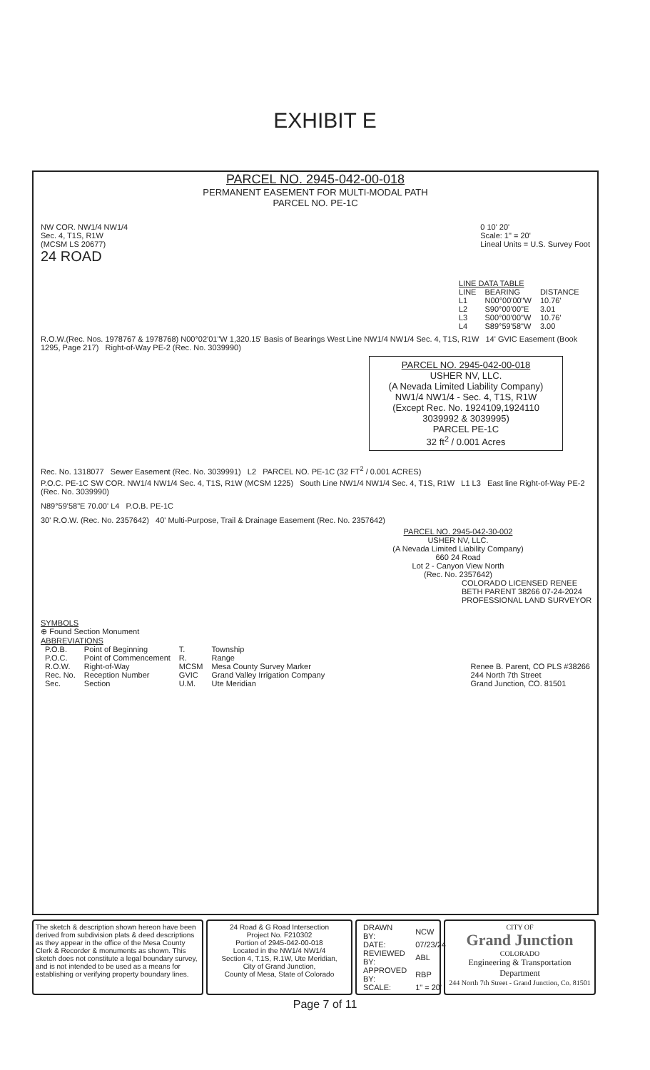EXHIBIT E
PARCEL NO. 2945-042-00-018
PERMANENT EASEMENT FOR MULTI-MODAL PATH
PARCEL NO. PE-1C
NW COR. NW1/4 NW1/4
Sec. 4, T1S, R1W
(MCSM LS 20677)
24 ROAD
0 10' 20'
Scale: 1" = 20'
Lineal Units = U.S. Survey Foot
| LINE DATA TABLE | | |
| --- | --- | --- |
| LINE | BEARING | DISTANCE |
| L1 | N00°00'00"W | 10.76' |
| L2 | S90°00'00"E | 3.01 |
| L3 | S00°00'00"W | 10.76' |
| L4 | S89°59'58"W | 3.00 |
R.O.W.(Rec. Nos. 1978767 & 1978768) N00°02'01"W 1,320.15' Basis of Bearings West Line NW1/4 NW1/4 Sec. 4, T1S, R1W 14' GVIC Easement (Book 1295, Page 217) Right-of-Way PE-2 (Rec. No. 3039990)
PARCEL NO. 2945-042-00-018
USHER NV, LLC.
(A Nevada Limited Liability Company)
NW1/4 NW1/4 - Sec. 4, T1S, R1W
(Except Rec. No. 1924109,1924110
3039992 & 3039995)
PARCEL PE-1C
32 ft<sup>2</sup> / 0.001 Acres
Rec. No. 1318077 Sewer Easement (Rec. No. 3039991) L2 PARCEL NO. PE-1C (32 FT<sup>2</sup> / 0.001 ACRES)
P.O.C. PE-1C SW COR. NW1/4 NW1/4 Sec. 4, T1S, R1W (MCSM 1225) South Line NW1/4 NW1/4 Sec. 4, T1S, R1W L1 L3 East line Right-of-Way PE-2 (Rec. No. 3039990)
N89°59'58"E 70.00' L4 P.O.B. PE-1C
30' R.O.W. (Rec. No. 2357642) 40' Multi-Purpose, Trail & Drainage Easement (Rec. No. 2357642)
PARCEL NO. 2945-042-30-002
USHER NV, LLC.
(A Nevada Limited Liability Company)
660 24 Road
Lot 2 - Canyon View North
(Rec. No. 2357642)
COLORADO LICENSED RENEE BETH PARENT 38266 07-24-2024 PROFESSIONAL LAND SURVEYOR
SYMBOLS
⊕ Found Section Monument
ABBREVIATIONS
| P.O.B. | Point of Beginning | T. | Township |
| P.O.C. | Point of Commencement | R. | Range |
| R.O.W. | Right-of-Way | MCSM | Mesa County Survey Marker |
| Rec. No. | Reception Number | GVIC | Grand Valley Irrigation Company |
| Sec. | Section | U.M. | Ute Meridian |
Renee B. Parent, CO PLS #38266
244 North 7th Street
Grand Junction, CO. 81501
The sketch & description shown hereon have been derived from subdivision plats & deed descriptions as they appear in the office of the Mesa County Clerk & Recorder & monuments as shown. This sketch does not constitute a legal boundary survey, and is not intended to be used as a means for establishing or verifying property boundary lines.
24 Road & G Road Intersection
Project No. F210302
Portion of 2945-042-00-018
Located in the NW1/4 NW1/4
Section 4, T.1S, R.1W, Ute Meridian,
City of Grand Junction,
County of Mesa, State of Colorado
| DRAWN BY: | NCW |
| DATE: | 07/23/24 |
| REVIEWED BY: | ABL |
| APPROVED BY: | RBP |
| SCALE: | 1" = 20' |
CITY OF
Grand Junction
COLORADO
Engineering & Transportation Department
244 North 7th Street - Grand Junction, Co. 81501
Page 7 of 11